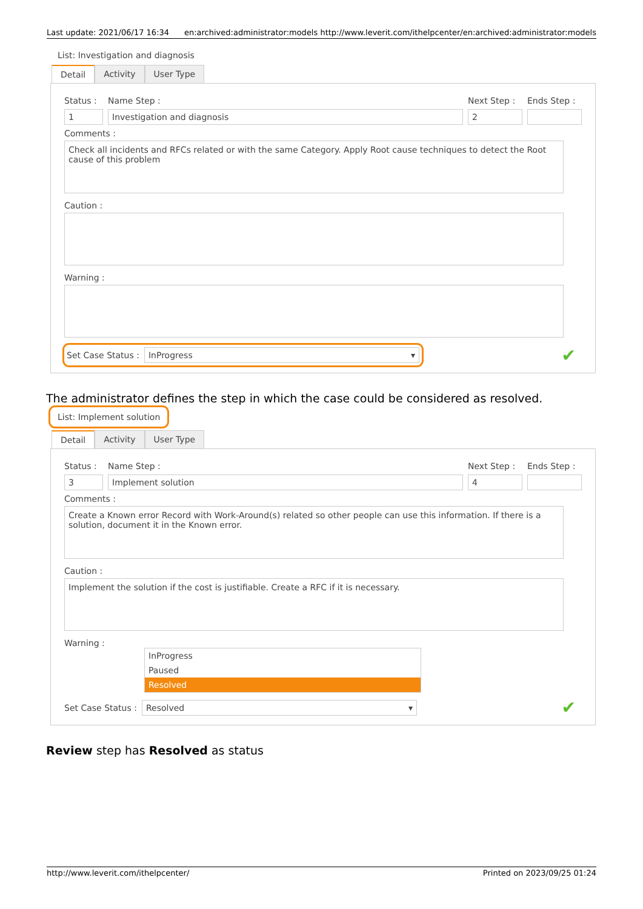Last update: 2021/06/17 16:34 en:archived:administrator:models http://www.leverit.com/ithelpcenter/en:archived:administrator:models
List: Investigation and diagnosis
Detail Activity User Type
Status :
Name Step : Next Step :
Ends Step :
1 Investigation and diagnosis 2
Comments :
Check all incidents and RFCs related or with the same Category. Apply Root cause techniques to detect the Root cause of this problem
Caution :
Warning :
Set Case Status :
InProgress ▾
✔
The administrator defines the step in which the case could be considered as resolved.
List: Implement solution
Detail Activity User Type
Status :
Name Step : Next Step :
Ends Step :
3 Implement solution 4
Comments :
Create a Known error Record with Work-Around(s) related so other people can use this information. If there is a solution, document it in the Known error.
Caution :
Implement the solution if the cost is justifiable. Create a RFC if it is necessary.
Warning :
InProgress
Paused
Resolved
Set Case Status :
Resolved ▾
✔
Review step has Resolved as status
http://www.leverit.com/ithelpcenter/ Printed on 2023/09/25 01:24